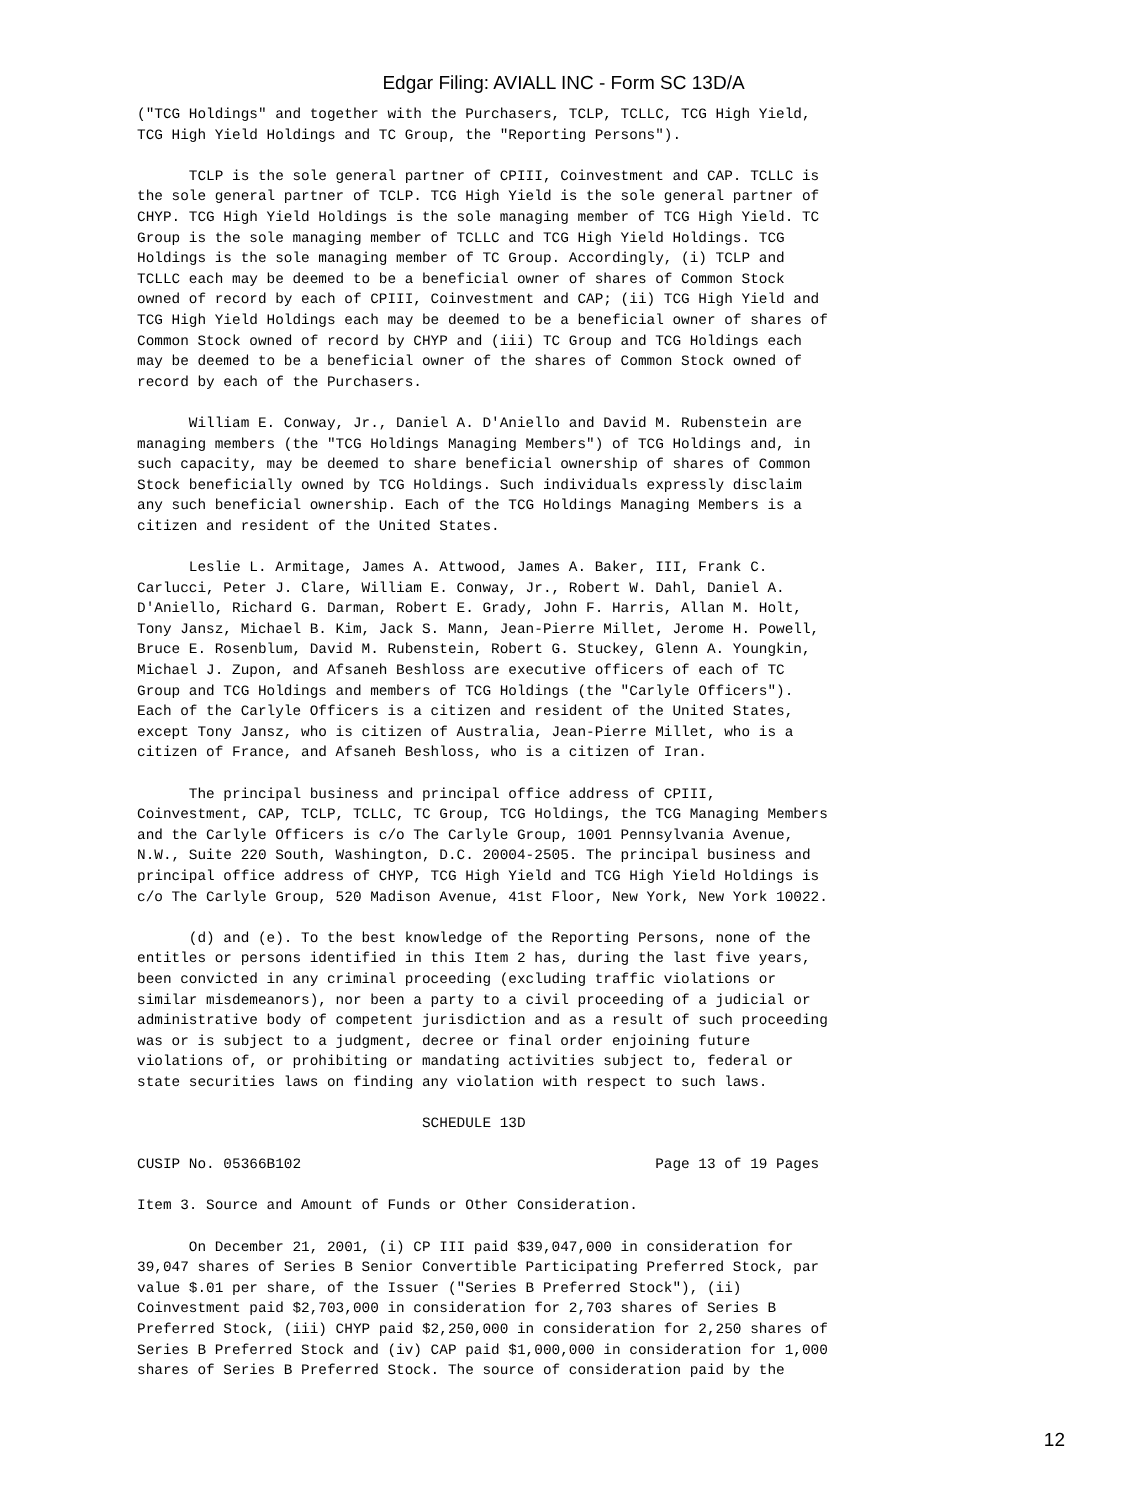Edgar Filing: AVIALL INC - Form SC 13D/A
("TCG Holdings" and together with the Purchasers, TCLP, TCLLC, TCG High Yield,
TCG High Yield Holdings and TC Group, the "Reporting Persons").

      TCLP is the sole general partner of CPIII, Coinvestment and CAP. TCLLC is
the sole general partner of TCLP. TCG High Yield is the sole general partner of
CHYP. TCG High Yield Holdings is the sole managing member of TCG High Yield. TC
Group is the sole managing member of TCLLC and TCG High Yield Holdings. TCG
Holdings is the sole managing member of TC Group. Accordingly, (i) TCLP and
TCLLC each may be deemed to be a beneficial owner of shares of Common Stock
owned of record by each of CPIII, Coinvestment and CAP; (ii) TCG High Yield and
TCG High Yield Holdings each may be deemed to be a beneficial owner of shares of
Common Stock owned of record by CHYP and (iii) TC Group and TCG Holdings each
may be deemed to be a beneficial owner of the shares of Common Stock owned of
record by each of the Purchasers.

      William E. Conway, Jr., Daniel A. D'Aniello and David M. Rubenstein are
managing members (the "TCG Holdings Managing Members") of TCG Holdings and, in
such capacity, may be deemed to share beneficial ownership of shares of Common
Stock beneficially owned by TCG Holdings. Such individuals expressly disclaim
any such beneficial ownership. Each of the TCG Holdings Managing Members is a
citizen and resident of the United States.

      Leslie L. Armitage, James A. Attwood, James A. Baker, III, Frank C.
Carlucci, Peter J. Clare, William E. Conway, Jr., Robert W. Dahl, Daniel A.
D'Aniello, Richard G. Darman, Robert E. Grady, John F. Harris, Allan M. Holt,
Tony Jansz, Michael B. Kim, Jack S. Mann, Jean-Pierre Millet, Jerome H. Powell,
Bruce E. Rosenblum, David M. Rubenstein, Robert G. Stuckey, Glenn A. Youngkin,
Michael J. Zupon, and Afsaneh Beshloss are executive officers of each of TC
Group and TCG Holdings and members of TCG Holdings (the "Carlyle Officers").
Each of the Carlyle Officers is a citizen and resident of the United States,
except Tony Jansz, who is citizen of Australia, Jean-Pierre Millet, who is a
citizen of France, and Afsaneh Beshloss, who is a citizen of Iran.

      The principal business and principal office address of CPIII,
Coinvestment, CAP, TCLP, TCLLC, TC Group, TCG Holdings, the TCG Managing Members
and the Carlyle Officers is c/o The Carlyle Group, 1001 Pennsylvania Avenue,
N.W., Suite 220 South, Washington, D.C. 20004-2505. The principal business and
principal office address of CHYP, TCG High Yield and TCG High Yield Holdings is
c/o The Carlyle Group, 520 Madison Avenue, 41st Floor, New York, New York 10022.

      (d) and (e). To the best knowledge of the Reporting Persons, none of the
entitles or persons identified in this Item 2 has, during the last five years,
been convicted in any criminal proceeding (excluding traffic violations or
similar misdemeanors), nor been a party to a civil proceeding of a judicial or
administrative body of competent jurisdiction and as a result of such proceeding
was or is subject to a judgment, decree or final order enjoining future
violations of, or prohibiting or mandating activities subject to, federal or
state securities laws on finding any violation with respect to such laws.

                                 SCHEDULE 13D

CUSIP No. 05366B102                                         Page 13 of 19 Pages

Item 3. Source and Amount of Funds or Other Consideration.

      On December 21, 2001, (i) CP III paid $39,047,000 in consideration for
39,047 shares of Series B Senior Convertible Participating Preferred Stock, par
value $.01 per share, of the Issuer ("Series B Preferred Stock"), (ii)
Coinvestment paid $2,703,000 in consideration for 2,703 shares of Series B
Preferred Stock, (iii) CHYP paid $2,250,000 in consideration for 2,250 shares of
Series B Preferred Stock and (iv) CAP paid $1,000,000 in consideration for 1,000
shares of Series B Preferred Stock. The source of consideration paid by the
12